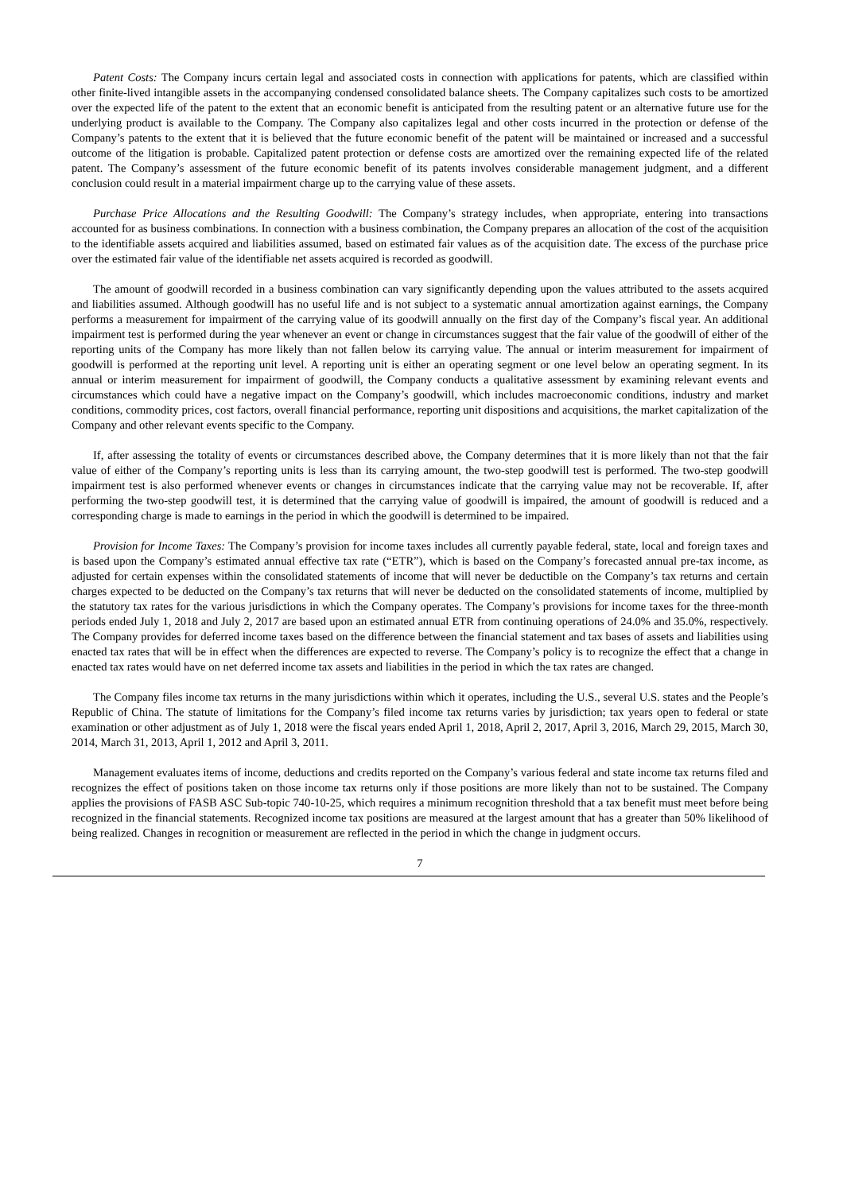Patent Costs: The Company incurs certain legal and associated costs in connection with applications for patents, which are classified within other finite-lived intangible assets in the accompanying condensed consolidated balance sheets. The Company capitalizes such costs to be amortized over the expected life of the patent to the extent that an economic benefit is anticipated from the resulting patent or an alternative future use for the underlying product is available to the Company. The Company also capitalizes legal and other costs incurred in the protection or defense of the Company’s patents to the extent that it is believed that the future economic benefit of the patent will be maintained or increased and a successful outcome of the litigation is probable. Capitalized patent protection or defense costs are amortized over the remaining expected life of the related patent. The Company’s assessment of the future economic benefit of its patents involves considerable management judgment, and a different conclusion could result in a material impairment charge up to the carrying value of these assets.
Purchase Price Allocations and the Resulting Goodwill: The Company’s strategy includes, when appropriate, entering into transactions accounted for as business combinations. In connection with a business combination, the Company prepares an allocation of the cost of the acquisition to the identifiable assets acquired and liabilities assumed, based on estimated fair values as of the acquisition date. The excess of the purchase price over the estimated fair value of the identifiable net assets acquired is recorded as goodwill.
The amount of goodwill recorded in a business combination can vary significantly depending upon the values attributed to the assets acquired and liabilities assumed. Although goodwill has no useful life and is not subject to a systematic annual amortization against earnings, the Company performs a measurement for impairment of the carrying value of its goodwill annually on the first day of the Company’s fiscal year. An additional impairment test is performed during the year whenever an event or change in circumstances suggest that the fair value of the goodwill of either of the reporting units of the Company has more likely than not fallen below its carrying value. The annual or interim measurement for impairment of goodwill is performed at the reporting unit level. A reporting unit is either an operating segment or one level below an operating segment. In its annual or interim measurement for impairment of goodwill, the Company conducts a qualitative assessment by examining relevant events and circumstances which could have a negative impact on the Company’s goodwill, which includes macroeconomic conditions, industry and market conditions, commodity prices, cost factors, overall financial performance, reporting unit dispositions and acquisitions, the market capitalization of the Company and other relevant events specific to the Company.
If, after assessing the totality of events or circumstances described above, the Company determines that it is more likely than not that the fair value of either of the Company’s reporting units is less than its carrying amount, the two-step goodwill test is performed. The two-step goodwill impairment test is also performed whenever events or changes in circumstances indicate that the carrying value may not be recoverable. If, after performing the two-step goodwill test, it is determined that the carrying value of goodwill is impaired, the amount of goodwill is reduced and a corresponding charge is made to earnings in the period in which the goodwill is determined to be impaired.
Provision for Income Taxes: The Company’s provision for income taxes includes all currently payable federal, state, local and foreign taxes and is based upon the Company’s estimated annual effective tax rate (“ETR”), which is based on the Company’s forecasted annual pre-tax income, as adjusted for certain expenses within the consolidated statements of income that will never be deductible on the Company’s tax returns and certain charges expected to be deducted on the Company’s tax returns that will never be deducted on the consolidated statements of income, multiplied by the statutory tax rates for the various jurisdictions in which the Company operates. The Company’s provisions for income taxes for the three-month periods ended July 1, 2018 and July 2, 2017 are based upon an estimated annual ETR from continuing operations of 24.0% and 35.0%, respectively. The Company provides for deferred income taxes based on the difference between the financial statement and tax bases of assets and liabilities using enacted tax rates that will be in effect when the differences are expected to reverse. The Company’s policy is to recognize the effect that a change in enacted tax rates would have on net deferred income tax assets and liabilities in the period in which the tax rates are changed.
The Company files income tax returns in the many jurisdictions within which it operates, including the U.S., several U.S. states and the People’s Republic of China. The statute of limitations for the Company’s filed income tax returns varies by jurisdiction; tax years open to federal or state examination or other adjustment as of July 1, 2018 were the fiscal years ended April 1, 2018, April 2, 2017, April 3, 2016, March 29, 2015, March 30, 2014, March 31, 2013, April 1, 2012 and April 3, 2011.
Management evaluates items of income, deductions and credits reported on the Company’s various federal and state income tax returns filed and recognizes the effect of positions taken on those income tax returns only if those positions are more likely than not to be sustained. The Company applies the provisions of FASB ASC Sub-topic 740-10-25, which requires a minimum recognition threshold that a tax benefit must meet before being recognized in the financial statements. Recognized income tax positions are measured at the largest amount that has a greater than 50% likelihood of being realized. Changes in recognition or measurement are reflected in the period in which the change in judgment occurs.
7